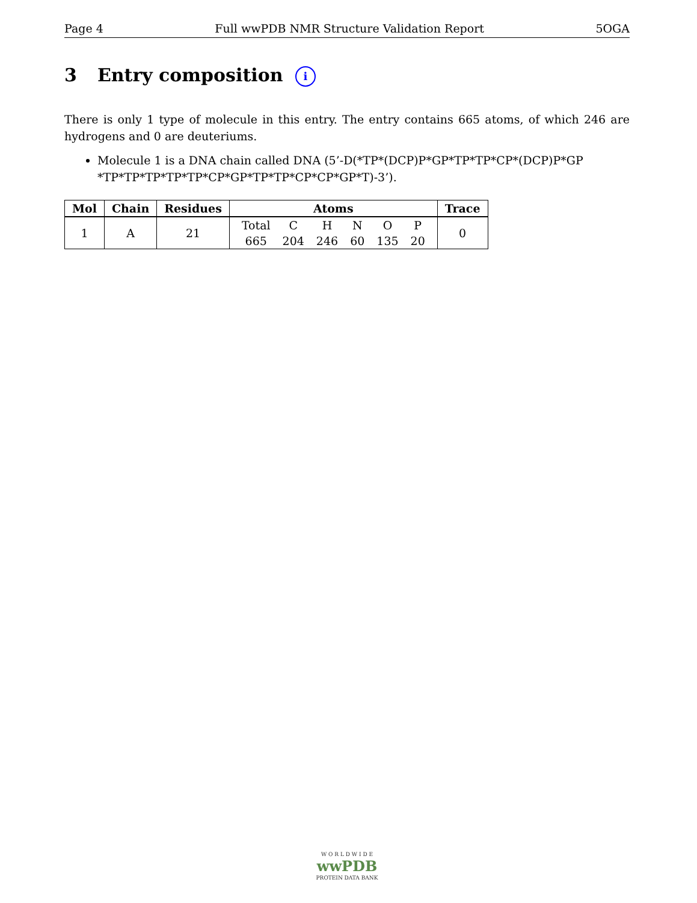Page 4 Full wwPDB NMR Structure Validation Report 5OGA
3 Entry composition i
There is only 1 type of molecule in this entry. The entry contains 665 atoms, of which 246 are hydrogens and 0 are deuteriums.
Molecule 1 is a DNA chain called DNA (5’-D(*TP*(DCP)P*GP*TP*TP*CP*(DCP)P*GP *TP*TP*TP*TP*TP*CP*GP*TP*TP*CP*CP*GP*T)-3’).
| Mol | Chain | Residues | Atoms | Trace |
| --- | --- | --- | --- | --- |
| 1 | A | 21 | / Total / C / H / N / O / P / / 665 / 204 / 246 / 60 / 135 / 20 / | 0 |
W O R L D W I D E
wwPDB
PROTEIN DATA BANK